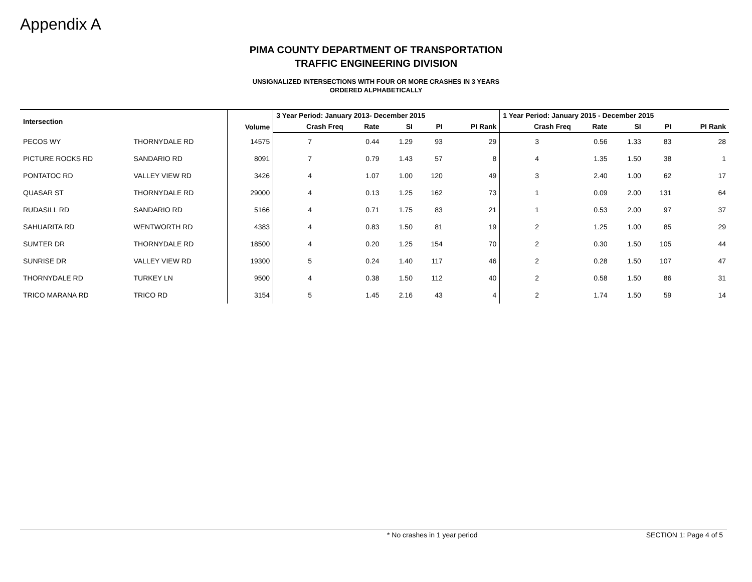Appendix A
PIMA COUNTY DEPARTMENT OF TRANSPORTATION
TRAFFIC ENGINEERING DIVISION
UNSIGNALIZED INTERSECTIONS WITH FOUR OR MORE CRASHES IN 3 YEARS
ORDERED ALPHABETICALLY
| Intersection | | Volume | 3 Year Period: January 2013- December 2015 | | | | | 1 Year Period: January 2015 - December 2015 | | | | |
| --- | --- | --- | --- | --- | --- | --- | --- | --- | --- | --- | --- | --- |
| | | | Crash Freq | Rate | SI | PI | PI Rank | Crash Freq | Rate | SI | PI | PI Rank |
| PECOS WY | THORNYDALE RD | 14575 | 7 | 0.44 | 1.29 | 93 | 29 | 3 | 0.56 | 1.33 | 83 | 28 |
| PICTURE ROCKS RD | SANDARIO RD | 8091 | 7 | 0.79 | 1.43 | 57 | 8 | 4 | 1.35 | 1.50 | 38 | 1 |
| PONTATOC RD | VALLEY VIEW RD | 3426 | 4 | 1.07 | 1.00 | 120 | 49 | 3 | 2.40 | 1.00 | 62 | 17 |
| QUASAR ST | THORNYDALE RD | 29000 | 4 | 0.13 | 1.25 | 162 | 73 | 1 | 0.09 | 2.00 | 131 | 64 |
| RUDASILL RD | SANDARIO RD | 5166 | 4 | 0.71 | 1.75 | 83 | 21 | 1 | 0.53 | 2.00 | 97 | 37 |
| SAHUARITA RD | WENTWORTH RD | 4383 | 4 | 0.83 | 1.50 | 81 | 19 | 2 | 1.25 | 1.00 | 85 | 29 |
| SUMTER DR | THORNYDALE RD | 18500 | 4 | 0.20 | 1.25 | 154 | 70 | 2 | 0.30 | 1.50 | 105 | 44 |
| SUNRISE DR | VALLEY VIEW RD | 19300 | 5 | 0.24 | 1.40 | 117 | 46 | 2 | 0.28 | 1.50 | 107 | 47 |
| THORNYDALE RD | TURKEY LN | 9500 | 4 | 0.38 | 1.50 | 112 | 40 | 2 | 0.58 | 1.50 | 86 | 31 |
| TRICO MARANA RD | TRICO RD | 3154 | 5 | 1.45 | 2.16 | 43 | 4 | 2 | 1.74 | 1.50 | 59 | 14 |
* No crashes in 1 year period SECTION 1: Page 4 of 5